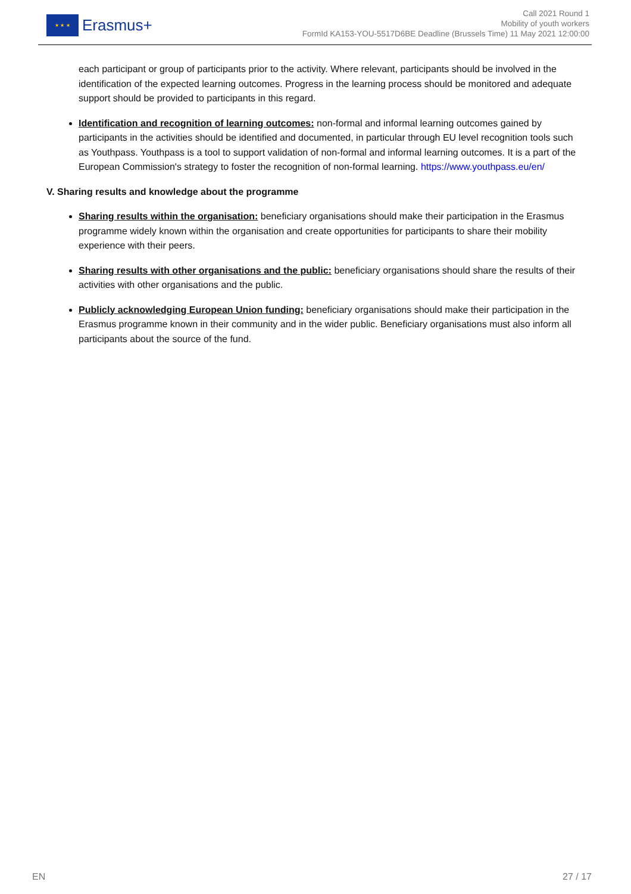★ ★ ★
Erasmus+
Call 2021 Round 1
Mobility of youth workers
FormId KA153-YOU-5517D6BE Deadline (Brussels Time) 11 May 2021 12:00:00
each participant or group of participants prior to the activity. Where relevant, participants should be involved in the identification of the expected learning outcomes. Progress in the learning process should be monitored and adequate support should be provided to participants in this regard.
Identification and recognition of learning outcomes: non-formal and informal learning outcomes gained by participants in the activities should be identified and documented, in particular through EU level recognition tools such as Youthpass. Youthpass is a tool to support validation of non-formal and informal learning outcomes. It is a part of the European Commission's strategy to foster the recognition of non-formal learning. https://www.youthpass.eu/en/
V. Sharing results and knowledge about the programme
Sharing results within the organisation: beneficiary organisations should make their participation in the Erasmus programme widely known within the organisation and create opportunities for participants to share their mobility experience with their peers.
Sharing results with other organisations and the public: beneficiary organisations should share the results of their activities with other organisations and the public.
Publicly acknowledging European Union funding: beneficiary organisations should make their participation in the Erasmus programme known in their community and in the wider public. Beneficiary organisations must also inform all participants about the source of the fund.
EN 27 / 17